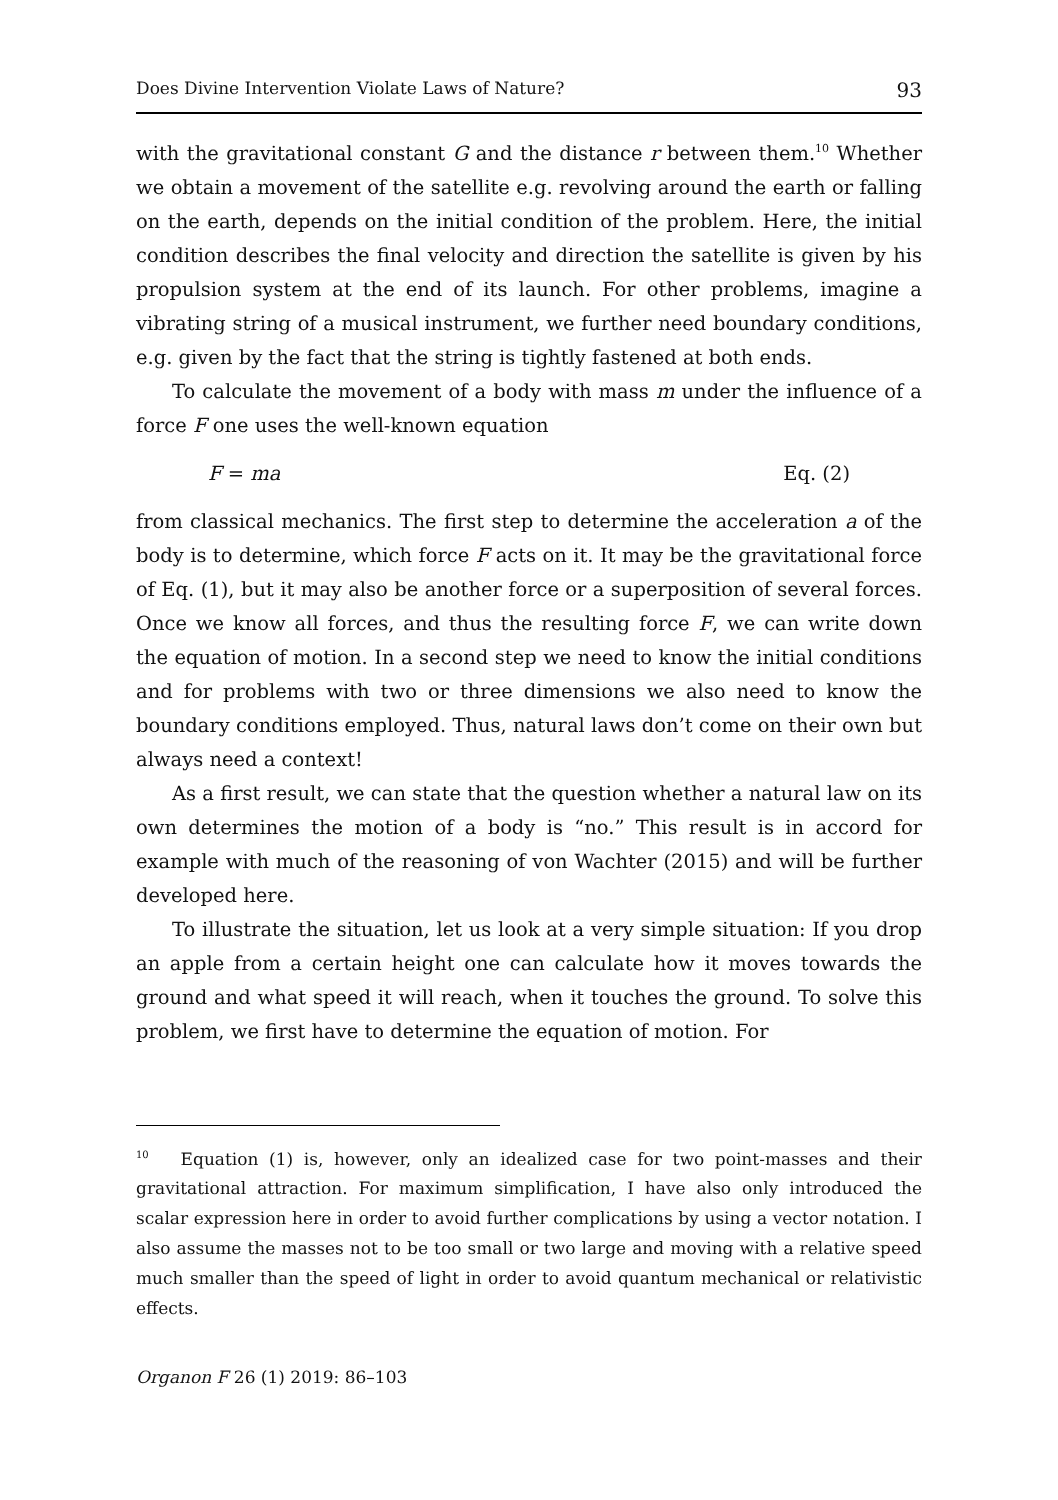Does Divine Intervention Violate Laws of Nature? 93
with the gravitational constant G and the distance r between them.<sup>10</sup> Whether we obtain a movement of the satellite e.g. revolving around the earth or falling on the earth, depends on the initial condition of the problem. Here, the initial condition describes the final velocity and direction the satellite is given by his propulsion system at the end of its launch. For other problems, imagine a vibrating string of a musical instrument, we further need boundary conditions, e.g. given by the fact that the string is tightly fastened at both ends.
To calculate the movement of a body with mass m under the influence of a force F one uses the well-known equation
F = ma Eq. (2)
from classical mechanics. The first step to determine the acceleration a of the body is to determine, which force F acts on it. It may be the gravitational force of Eq. (1), but it may also be another force or a superposition of several forces. Once we know all forces, and thus the resulting force F, we can write down the equation of motion. In a second step we need to know the initial conditions and for problems with two or three dimensions we also need to know the boundary conditions employed. Thus, natural laws don’t come on their own but always need a context!
As a first result, we can state that the question whether a natural law on its own determines the motion of a body is “no.” This result is in accord for example with much of the reasoning of von Wachter (2015) and will be further developed here.
To illustrate the situation, let us look at a very simple situation: If you drop an apple from a certain height one can calculate how it moves towards the ground and what speed it will reach, when it touches the ground. To solve this problem, we first have to determine the equation of motion. For
<sup>10</sup> Equation (1) is, however, only an idealized case for two point-masses and their gravitational attraction. For maximum simplification, I have also only introduced the scalar expression here in order to avoid further complications by using a vector notation. I also assume the masses not to be too small or two large and moving with a relative speed much smaller than the speed of light in order to avoid quantum mechanical or relativistic effects.
Organon F 26 (1) 2019: 86–103